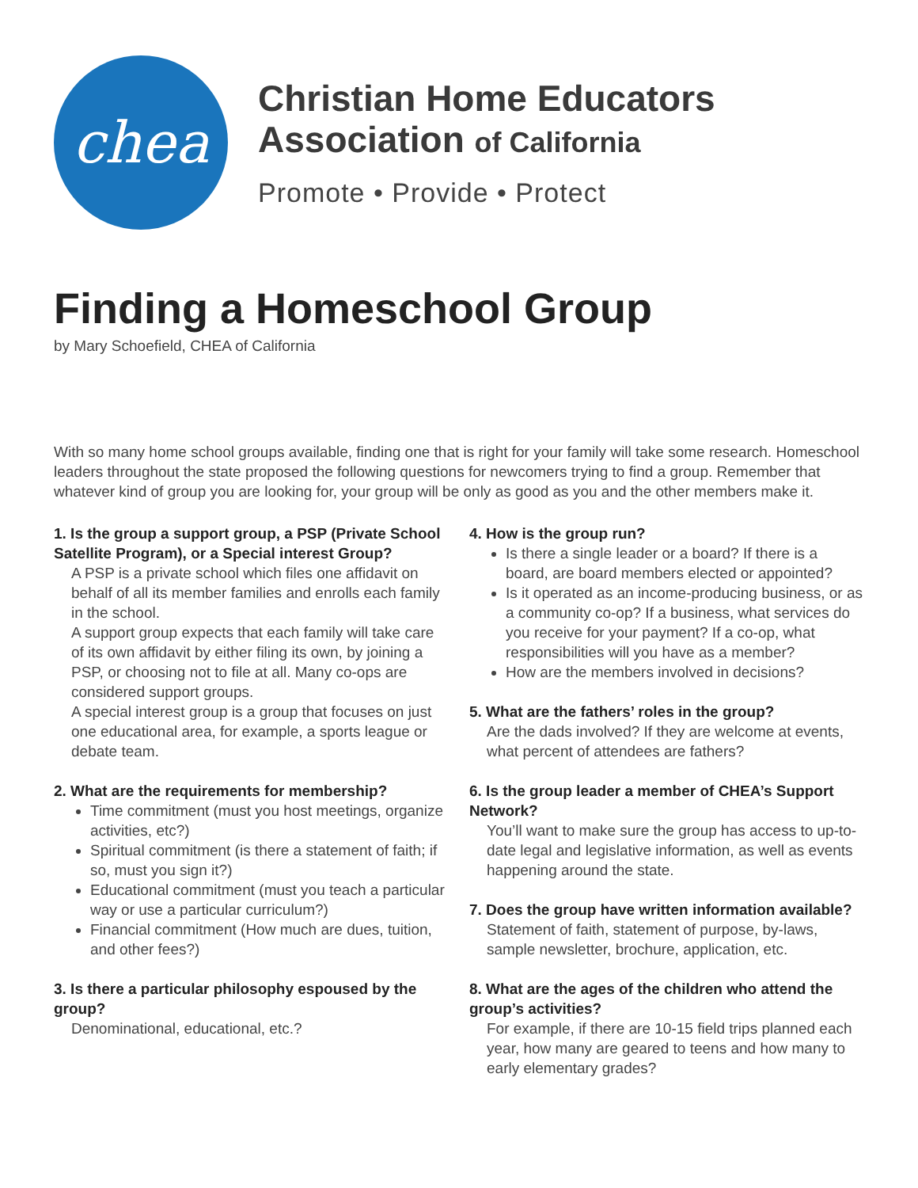chea
Christian Home Educators
Association of California
Promote • Provide • Protect
Finding a Homeschool Group
by Mary Schoefield, CHEA of California
With so many home school groups available, finding one that is right for your family will take some research. Homeschool leaders throughout the state proposed the following questions for newcomers trying to find a group. Remember that whatever kind of group you are looking for, your group will be only as good as you and the other members make it.
1. Is the group a support group, a PSP (Private School Satellite Program), or a Special interest Group?
A PSP is a private school which files one affidavit on behalf of all its member families and enrolls each family in the school.
A support group expects that each family will take care of its own affidavit by either filing its own, by joining a PSP, or choosing not to file at all. Many co-ops are considered support groups.
A special interest group is a group that focuses on just one educational area, for example, a sports league or debate team.
2. What are the requirements for membership?
Time commitment (must you host meetings, organize activities, etc?)
Spiritual commitment (is there a statement of faith; if so, must you sign it?)
Educational commitment (must you teach a particular way or use a particular curriculum?)
Financial commitment (How much are dues, tuition, and other fees?)
3. Is there a particular philosophy espoused by the group?
Denominational, educational, etc.?
4. How is the group run?
Is there a single leader or a board? If there is a board, are board members elected or appointed?
Is it operated as an income-producing business, or as a community co-op? If a business, what services do you receive for your payment? If a co-op, what responsibilities will you have as a member?
How are the members involved in decisions?
5. What are the fathers’ roles in the group?
Are the dads involved? If they are welcome at events, what percent of attendees are fathers?
6. Is the group leader a member of CHEA’s Support Network?
You’ll want to make sure the group has access to up-to-date legal and legislative information, as well as events happening around the state.
7. Does the group have written information available?
Statement of faith, statement of purpose, by-laws, sample newsletter, brochure, application, etc.
8. What are the ages of the children who attend the group’s activities?
For example, if there are 10-15 field trips planned each year, how many are geared to teens and how many to early elementary grades?